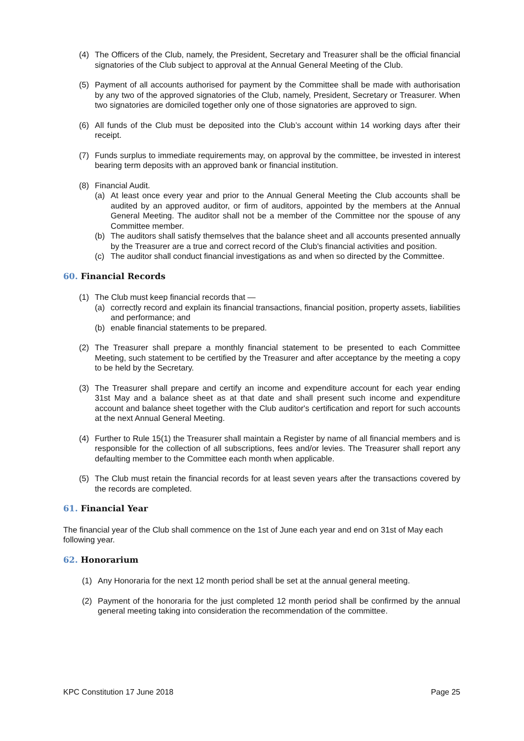(4) The Officers of the Club, namely, the President, Secretary and Treasurer shall be the official financial signatories of the Club subject to approval at the Annual General Meeting of the Club.
(5) Payment of all accounts authorised for payment by the Committee shall be made with authorisation by any two of the approved signatories of the Club, namely, President, Secretary or Treasurer. When two signatories are domiciled together only one of those signatories are approved to sign.
(6) All funds of the Club must be deposited into the Club’s account within 14 working days after their receipt.
(7) Funds surplus to immediate requirements may, on approval by the committee, be invested in interest bearing term deposits with an approved bank or financial institution.
(8) Financial Audit.
(a) At least once every year and prior to the Annual General Meeting the Club accounts shall be audited by an approved auditor, or firm of auditors, appointed by the members at the Annual General Meeting. The auditor shall not be a member of the Committee nor the spouse of any Committee member.
(b) The auditors shall satisfy themselves that the balance sheet and all accounts presented annually by the Treasurer are a true and correct record of the Club's financial activities and position.
(c) The auditor shall conduct financial investigations as and when so directed by the Committee.
60. Financial Records
(1) The Club must keep financial records that —
(a) correctly record and explain its financial transactions, financial position, property assets, liabilities and performance; and
(b) enable financial statements to be prepared.
(2) The Treasurer shall prepare a monthly financial statement to be presented to each Committee Meeting, such statement to be certified by the Treasurer and after acceptance by the meeting a copy to be held by the Secretary.
(3) The Treasurer shall prepare and certify an income and expenditure account for each year ending 31st May and a balance sheet as at that date and shall present such income and expenditure account and balance sheet together with the Club auditor's certification and report for such accounts at the next Annual General Meeting.
(4) Further to Rule 15(1) the Treasurer shall maintain a Register by name of all financial members and is responsible for the collection of all subscriptions, fees and/or levies. The Treasurer shall report any defaulting member to the Committee each month when applicable.
(5) The Club must retain the financial records for at least seven years after the transactions covered by the records are completed.
61. Financial Year
The financial year of the Club shall commence on the 1st of June each year and end on 31st of May each following year.
62. Honorarium
(1) Any Honoraria for the next 12 month period shall be set at the annual general meeting.
(2) Payment of the honoraria for the just completed 12 month period shall be confirmed by the annual general meeting taking into consideration the recommendation of the committee.
KPC Constitution 17 June 2018 Page 25